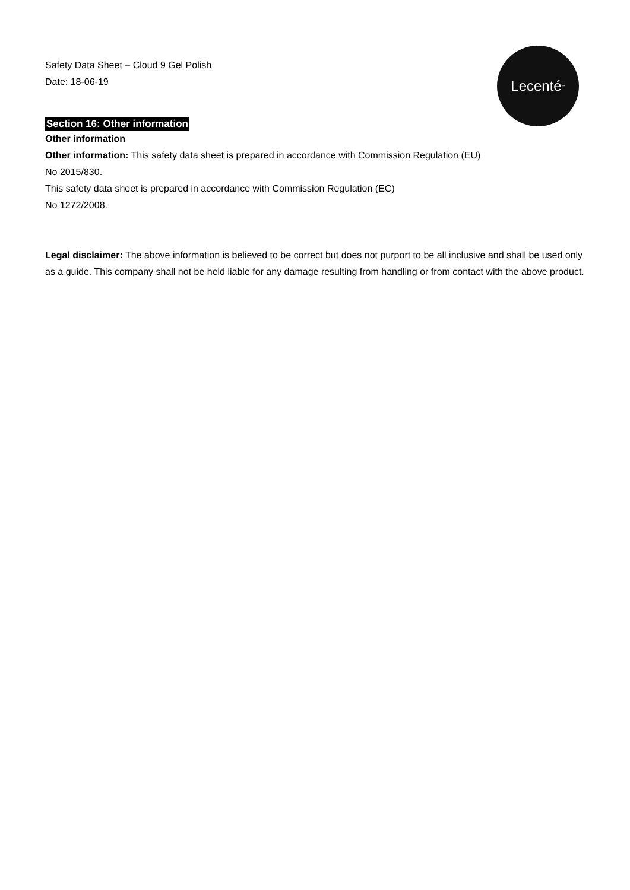Lecenté<sup>™</sup>
Safety Data Sheet – Cloud 9 Gel Polish
Date: 18-06-19
Section 16: Other information
Other information
Other information: This safety data sheet is prepared in accordance with Commission Regulation (EU)
No 2015/830.
This safety data sheet is prepared in accordance with Commission Regulation (EC)
No 1272/2008.
Legal disclaimer: The above information is believed to be correct but does not purport to be all inclusive and shall be used only as a guide. This company shall not be held liable for any damage resulting from handling or from contact with the above product.